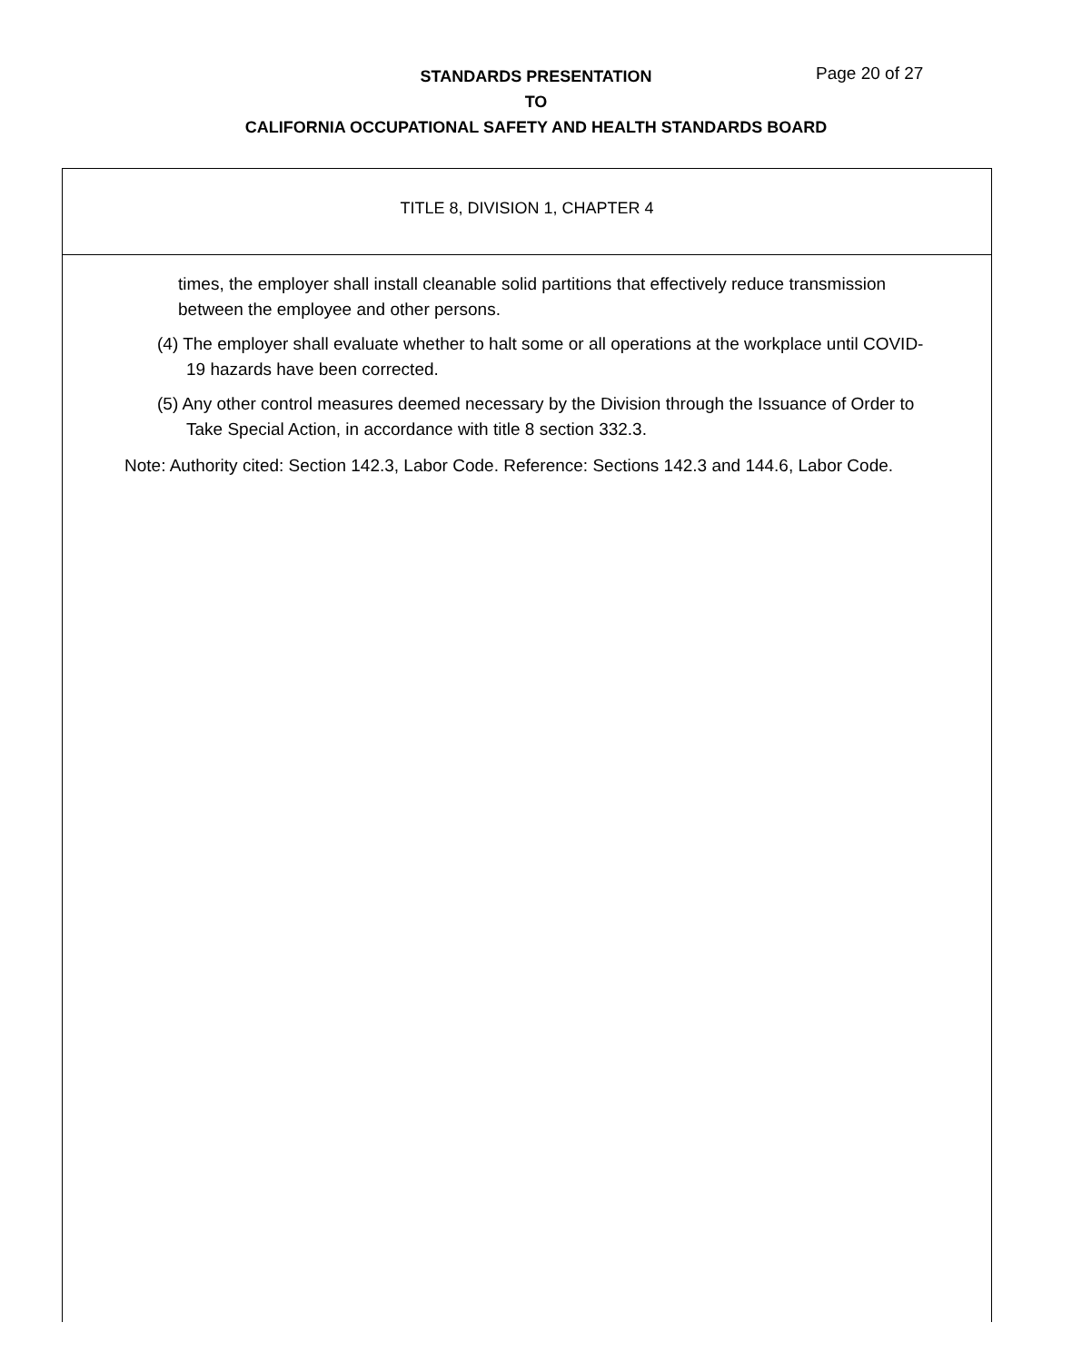STANDARDS PRESENTATION
TO
CALIFORNIA OCCUPATIONAL SAFETY AND HEALTH STANDARDS BOARD
Page 20 of 27
TITLE 8, DIVISION 1, CHAPTER 4
times, the employer shall install cleanable solid partitions that effectively reduce transmission between the employee and other persons.
(4) The employer shall evaluate whether to halt some or all operations at the workplace until COVID-19 hazards have been corrected.
(5) Any other control measures deemed necessary by the Division through the Issuance of Order to Take Special Action, in accordance with title 8 section 332.3.
Note: Authority cited: Section 142.3, Labor Code. Reference: Sections 142.3 and 144.6, Labor Code.